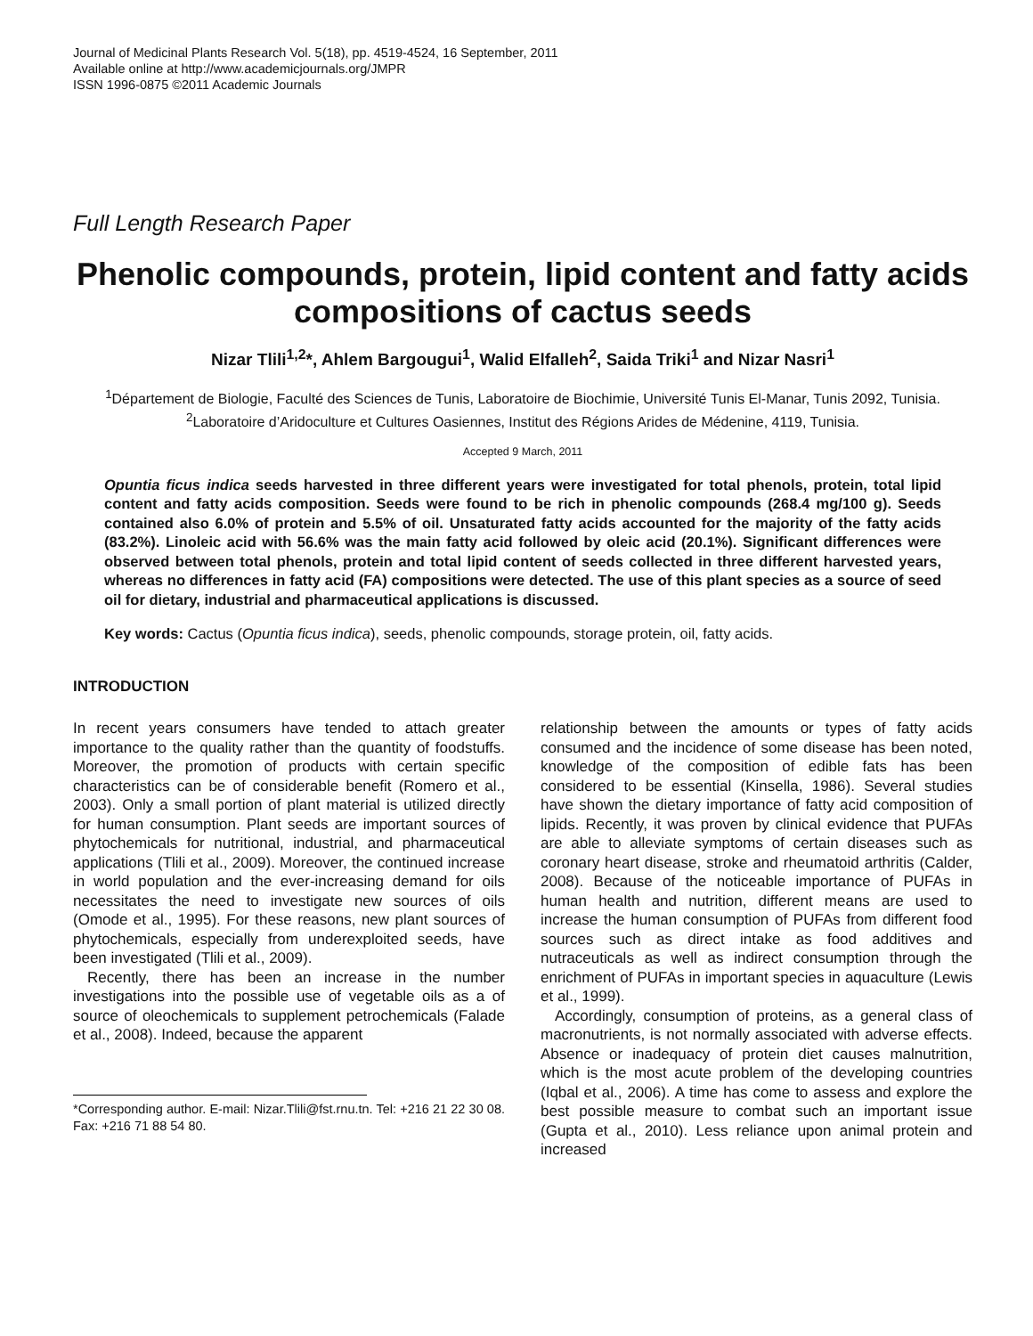Journal of Medicinal Plants Research Vol. 5(18), pp. 4519-4524, 16 September, 2011
Available online at http://www.academicjournals.org/JMPR
ISSN 1996-0875 ©2011 Academic Journals
Full Length Research Paper
Phenolic compounds, protein, lipid content and fatty acids compositions of cactus seeds
Nizar Tlili<sup>1,2</sup>*, Ahlem Bargougui<sup>1</sup>, Walid Elfalleh<sup>2</sup>, Saida Triki<sup>1</sup> and Nizar Nasri<sup>1</sup>
<sup>1</sup> Département de Biologie, Faculté des Sciences de Tunis, Laboratoire de Biochimie, Université Tunis El-Manar, Tunis 2092, Tunisia.
<sup>2</sup> Laboratoire d’Aridoculture et Cultures Oasiennes, Institut des Régions Arides de Médenine, 4119, Tunisia.
Accepted 9 March, 2011
Opuntia ficus indica seeds harvested in three different years were investigated for total phenols, protein, total lipid content and fatty acids composition. Seeds were found to be rich in phenolic compounds (268.4 mg/100 g). Seeds contained also 6.0% of protein and 5.5% of oil. Unsaturated fatty acids accounted for the majority of the fatty acids (83.2%). Linoleic acid with 56.6% was the main fatty acid followed by oleic acid (20.1%). Significant differences were observed between total phenols, protein and total lipid content of seeds collected in three different harvested years, whereas no differences in fatty acid (FA) compositions were detected. The use of this plant species as a source of seed oil for dietary, industrial and pharmaceutical applications is discussed.
Key words: Cactus (Opuntia ficus indica), seeds, phenolic compounds, storage protein, oil, fatty acids.
INTRODUCTION
In recent years consumers have tended to attach greater importance to the quality rather than the quantity of foodstuffs. Moreover, the promotion of products with certain specific characteristics can be of considerable benefit (Romero et al., 2003). Only a small portion of plant material is utilized directly for human consumption. Plant seeds are important sources of phytochemicals for nutritional, industrial, and pharmaceutical applications (Tlili et al., 2009). Moreover, the continued increase in world population and the ever-increasing demand for oils necessitates the need to investigate new sources of oils (Omode et al., 1995). For these reasons, new plant sources of phytochemicals, especially from underexploited seeds, have been investigated (Tlili et al., 2009).
Recently, there has been an increase in the number investigations into the possible use of vegetable oils as a of source of oleochemicals to supplement petrochemicals (Falade et al., 2008). Indeed, because the apparent
*Corresponding author. E-mail: Nizar.Tlili@fst.rnu.tn. Tel: +216 21 22 30 08. Fax: +216 71 88 54 80.
relationship between the amounts or types of fatty acids consumed and the incidence of some disease has been noted, knowledge of the composition of edible fats has been considered to be essential (Kinsella, 1986). Several studies have shown the dietary importance of fatty acid composition of lipids. Recently, it was proven by clinical evidence that PUFAs are able to alleviate symptoms of certain diseases such as coronary heart disease, stroke and rheumatoid arthritis (Calder, 2008). Because of the noticeable importance of PUFAs in human health and nutrition, different means are used to increase the human consumption of PUFAs from different food sources such as direct intake as food additives and nutraceuticals as well as indirect consumption through the enrichment of PUFAs in important species in aquaculture (Lewis et al., 1999).
Accordingly, consumption of proteins, as a general class of macronutrients, is not normally associated with adverse effects. Absence or inadequacy of protein diet causes malnutrition, which is the most acute problem of the developing countries (Iqbal et al., 2006). A time has come to assess and explore the best possible measure to combat such an important issue (Gupta et al., 2010). Less reliance upon animal protein and increased